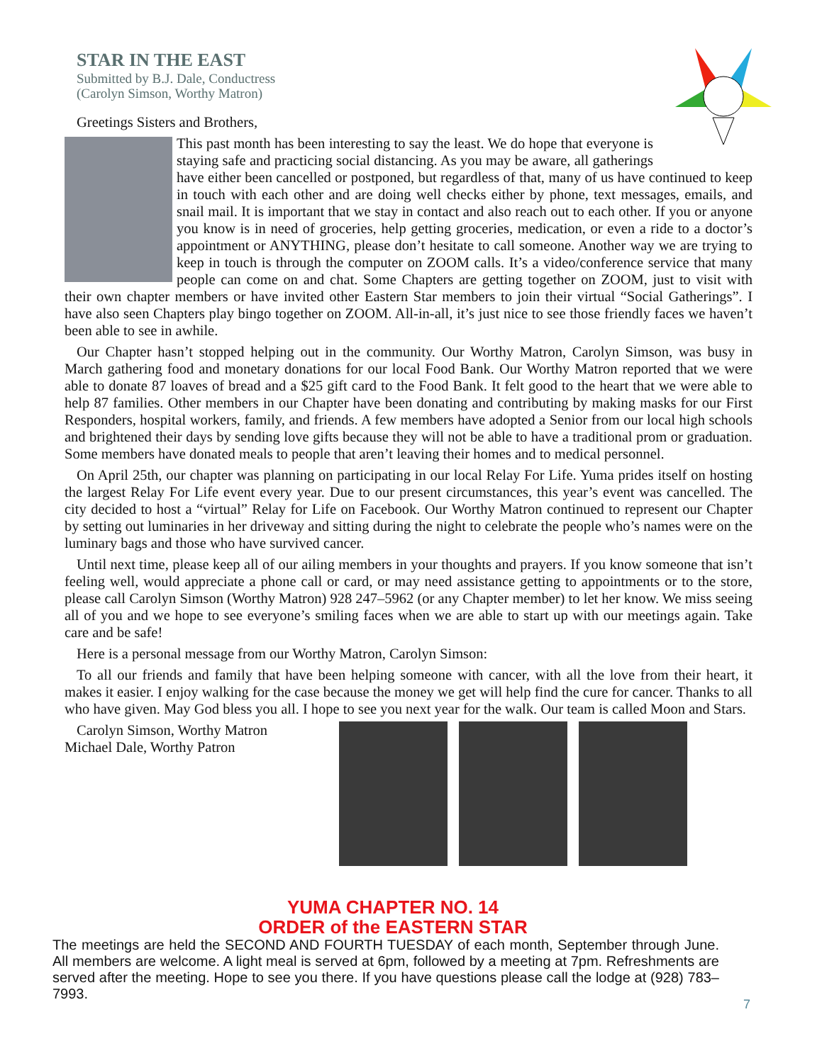STAR IN THE EAST
Submitted by B.J. Dale, Conductress
(Carolyn Simson, Worthy Matron)
Greetings Sisters and Brothers,
This past month has been interesting to say the least. We do hope that everyone is staying safe and practicing social distancing. As you may be aware, all gatherings have either been cancelled or postponed, but regardless of that, many of us have continued to keep in touch with each other and are doing well checks either by phone, text messages, emails, and snail mail. It is important that we stay in contact and also reach out to each other. If you or anyone you know is in need of groceries, help getting groceries, medication, or even a ride to a doctor’s appointment or ANYTHING, please don’t hesitate to call someone. Another way we are trying to keep in touch is through the computer on ZOOM calls. It’s a video/conference service that many people can come on and chat. Some Chapters are getting together on ZOOM, just to visit with their own chapter members or have invited other Eastern Star members to join their virtual “Social Gatherings”. I have also seen Chapters play bingo together on ZOOM. All-in-all, it’s just nice to see those friendly faces we haven’t been able to see in awhile.
Our Chapter hasn’t stopped helping out in the community. Our Worthy Matron, Carolyn Simson, was busy in March gathering food and monetary donations for our local Food Bank. Our Worthy Matron reported that we were able to donate 87 loaves of bread and a $25 gift card to the Food Bank. It felt good to the heart that we were able to help 87 families. Other members in our Chapter have been donating and contributing by making masks for our First Responders, hospital workers, family, and friends. A few members have adopted a Senior from our local high schools and brightened their days by sending love gifts because they will not be able to have a traditional prom or graduation. Some members have donated meals to people that aren’t leaving their homes and to medical personnel.
On April 25th, our chapter was planning on participating in our local Relay For Life. Yuma prides itself on hosting the largest Relay For Life event every year. Due to our present circumstances, this year’s event was cancelled. The city decided to host a “virtual” Relay for Life on Facebook. Our Worthy Matron continued to represent our Chapter by setting out luminaries in her driveway and sitting during the night to celebrate the people who’s names were on the luminary bags and those who have survived cancer.
Until next time, please keep all of our ailing members in your thoughts and prayers. If you know someone that isn’t feeling well, would appreciate a phone call or card, or may need assistance getting to appointments or to the store, please call Carolyn Simson (Worthy Matron) 928 247–5962 (or any Chapter member) to let her know. We miss seeing all of you and we hope to see everyone’s smiling faces when we are able to start up with our meetings again. Take care and be safe!
Here is a personal message from our Worthy Matron, Carolyn Simson:
To all our friends and family that have been helping someone with cancer, with all the love from their heart, it makes it easier. I enjoy walking for the case because the money we get will help find the cure for cancer. Thanks to all who have given. May God bless you all. I hope to see you next year for the walk. Our team is called Moon and Stars.
Carolyn Simson, Worthy Matron
Michael Dale, Worthy Patron
YUMA CHAPTER NO. 14
ORDER of the EASTERN STAR
The meetings are held the SECOND AND FOURTH TUESDAY of each month, September through June. All members are welcome. A light meal is served at 6pm, followed by a meeting at 7pm. Refreshments are served after the meeting. Hope to see you there. If you have questions please call the lodge at (928) 783–7993.
7